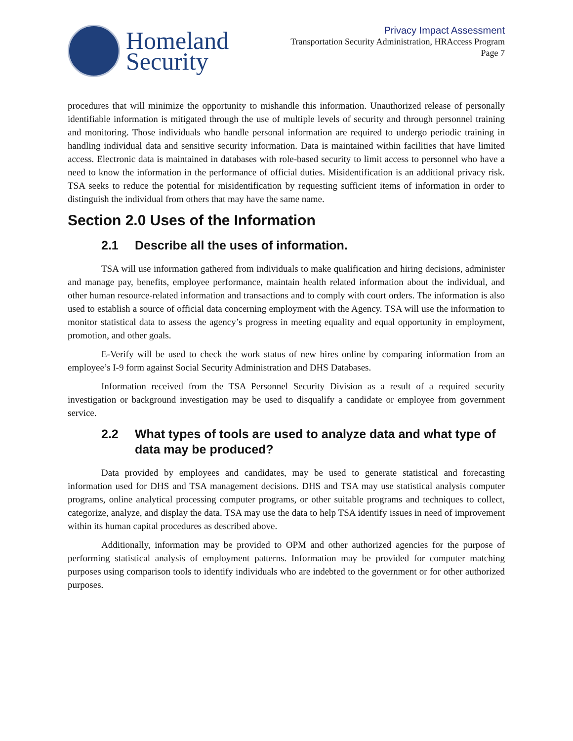Homeland
Security
Privacy Impact Assessment
Transportation Security Administration, HRAccess Program
Page 7
procedures that will minimize the opportunity to mishandle this information. Unauthorized release of personally identifiable information is mitigated through the use of multiple levels of security and through personnel training and monitoring. Those individuals who handle personal information are required to undergo periodic training in handling individual data and sensitive security information. Data is maintained within facilities that have limited access. Electronic data is maintained in databases with role-based security to limit access to personnel who have a need to know the information in the performance of official duties. Misidentification is an additional privacy risk. TSA seeks to reduce the potential for misidentification by requesting sufficient items of information in order to distinguish the individual from others that may have the same name.
Section 2.0 Uses of the Information
2.1 Describe all the uses of information.
TSA will use information gathered from individuals to make qualification and hiring decisions, administer and manage pay, benefits, employee performance, maintain health related information about the individual, and other human resource-related information and transactions and to comply with court orders. The information is also used to establish a source of official data concerning employment with the Agency. TSA will use the information to monitor statistical data to assess the agency’s progress in meeting equality and equal opportunity in employment, promotion, and other goals.
E-Verify will be used to check the work status of new hires online by comparing information from an employee’s I-9 form against Social Security Administration and DHS Databases.
Information received from the TSA Personnel Security Division as a result of a required security investigation or background investigation may be used to disqualify a candidate or employee from government service.
2.2 What types of tools are used to analyze data and what type of data may be produced?
Data provided by employees and candidates, may be used to generate statistical and forecasting information used for DHS and TSA management decisions. DHS and TSA may use statistical analysis computer programs, online analytical processing computer programs, or other suitable programs and techniques to collect, categorize, analyze, and display the data. TSA may use the data to help TSA identify issues in need of improvement within its human capital procedures as described above.
Additionally, information may be provided to OPM and other authorized agencies for the purpose of performing statistical analysis of employment patterns. Information may be provided for computer matching purposes using comparison tools to identify individuals who are indebted to the government or for other authorized purposes.